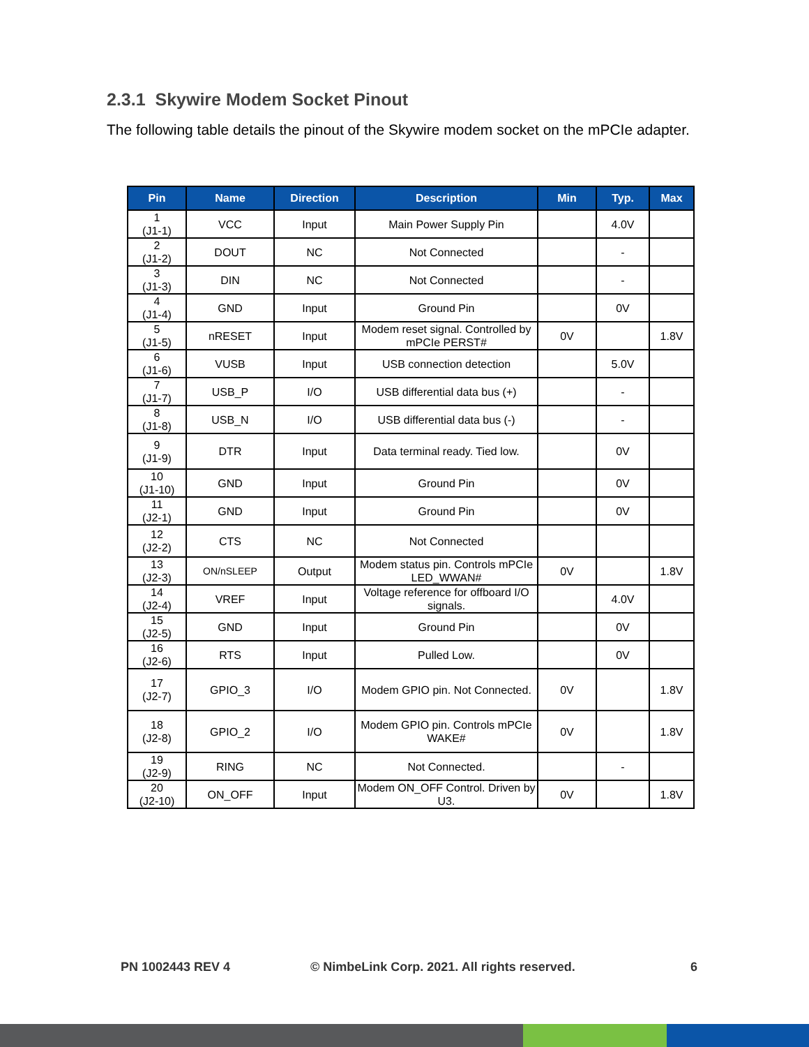2.3.1 Skywire Modem Socket Pinout
The following table details the pinout of the Skywire modem socket on the mPCIe adapter.
| Pin | Name | Direction | Description | Min | Typ. | Max |
| --- | --- | --- | --- | --- | --- | --- |
| 1 (J1-1) | VCC | Input | Main Power Supply Pin | | 4.0V | |
| 2 (J1-2) | DOUT | NC | Not Connected | | - | |
| 3 (J1-3) | DIN | NC | Not Connected | | - | |
| 4 (J1-4) | GND | Input | Ground Pin | | 0V | |
| 5 (J1-5) | nRESET | Input | Modem reset signal. Controlled by mPCIe PERST# | 0V | | 1.8V |
| 6 (J1-6) | VUSB | Input | USB connection detection | | 5.0V | |
| 7 (J1-7) | USB_P | I/O | USB differential data bus (+) | | - | |
| 8 (J1-8) | USB_N | I/O | USB differential data bus (-) | | - | |
| 9 (J1-9) | DTR | Input | Data terminal ready. Tied low. | | 0V | |
| 10 (J1-10) | GND | Input | Ground Pin | | 0V | |
| 11 (J2-1) | GND | Input | Ground Pin | | 0V | |
| 12 (J2-2) | CTS | NC | Not Connected | | | |
| 13 (J2-3) | ON/nSLEEP | Output | Modem status pin. Controls mPCIe LED_WWAN# | 0V | | 1.8V |
| 14 (J2-4) | VREF | Input | Voltage reference for offboard I/O signals. | | 4.0V | |
| 15 (J2-5) | GND | Input | Ground Pin | | 0V | |
| 16 (J2-6) | RTS | Input | Pulled Low. | | 0V | |
| 17 (J2-7) | GPIO_3 | I/O | Modem GPIO pin. Not Connected. | 0V | | 1.8V |
| 18 (J2-8) | GPIO_2 | I/O | Modem GPIO pin. Controls mPCIe WAKE# | 0V | | 1.8V |
| 19 (J2-9) | RING | NC | Not Connected. | | - | |
| 20 (J2-10) | ON_OFF | Input | Modem ON_OFF Control. Driven by U3. | 0V | | 1.8V |
PN 1002443 REV 4
© NimbeLink Corp. 2021. All rights reserved.
6